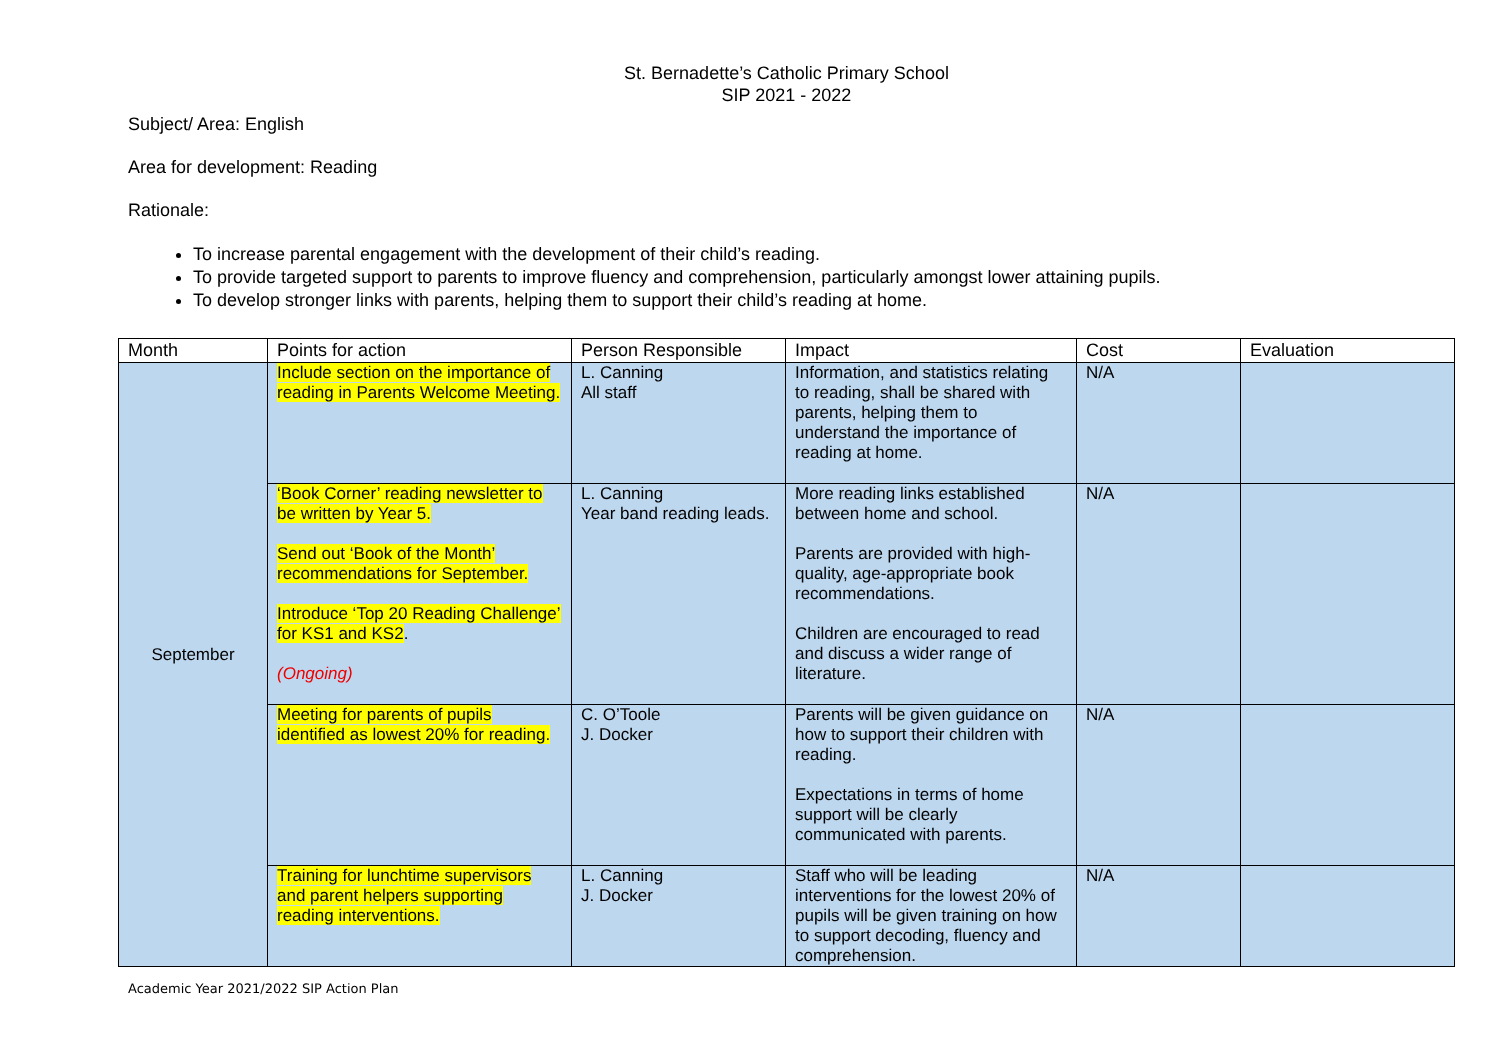St. Bernadette’s Catholic Primary School
SIP 2021 - 2022
Subject/ Area: English
Area for development: Reading
Rationale:
To increase parental engagement with the development of their child’s reading.
To provide targeted support to parents to improve fluency and comprehension, particularly amongst lower attaining pupils.
To develop stronger links with parents, helping them to support their child’s reading at home.
| Month | Points for action | Person Responsible | Impact | Cost | Evaluation |
| --- | --- | --- | --- | --- | --- |
| September | Include section on the importance of reading in Parents Welcome Meeting. | L. Canning All staff | Information, and statistics relating to reading, shall be shared with parents, helping them to understand the importance of reading at home. | N/A | |
| | ‘Book Corner’ reading newsletter to be written by Year 5. Send out ‘Book of the Month’ recommendations for September. Introduce ‘Top 20 Reading Challenge’ for KS1 and KS2 . (Ongoing) | L. Canning Year band reading leads. | More reading links established between home and school. Parents are provided with high-quality, age-appropriate book recommendations. Children are encouraged to read and discuss a wider range of literature. | N/A | |
| | Meeting for parents of pupils identified as lowest 20% for reading. | C. O’Toole J. Docker | Parents will be given guidance on how to support their children with reading. Expectations in terms of home support will be clearly communicated with parents. | N/A | |
| | Training for lunchtime supervisors and parent helpers supporting reading interventions. | L. Canning J. Docker | Staff who will be leading interventions for the lowest 20% of pupils will be given training on how to support decoding, fluency and comprehension. | N/A | |
Academic Year 2021/2022 SIP Action Plan